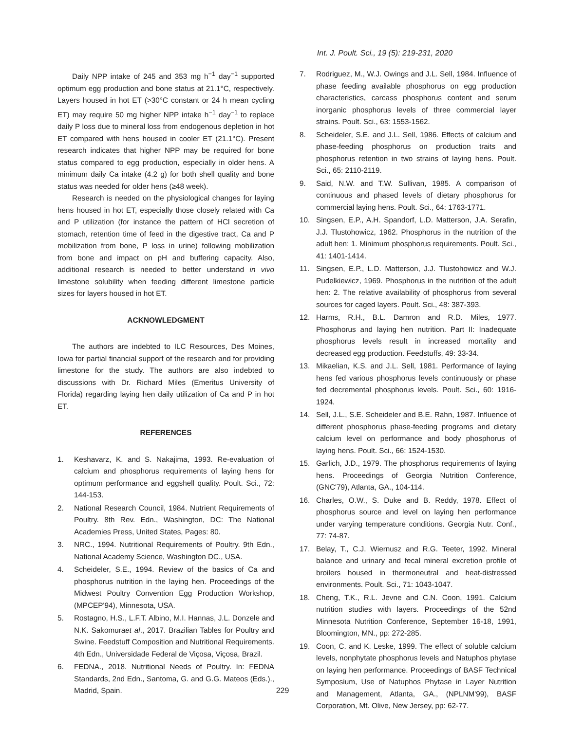Int. J. Poult. Sci., 19 (5): 219-231, 2020
Daily NPP intake of 245 and 353 mg h<sup>−1</sup> day<sup>−1</sup> supported optimum egg production and bone status at 21.1°C, respectively. Layers housed in hot ET (>30°C constant or 24 h mean cycling ET) may require 50 mg higher NPP intake h<sup>−1</sup> day<sup>−1</sup> to replace daily P loss due to mineral loss from endogenous depletion in hot ET compared with hens housed in cooler ET (21.1°C). Present research indicates that higher NPP may be required for bone status compared to egg production, especially in older hens. A minimum daily Ca intake (4.2 g) for both shell quality and bone status was needed for older hens (≥48 week).
Research is needed on the physiological changes for laying hens housed in hot ET, especially those closely related with Ca and P utilization (for instance the pattern of HCl secretion of stomach, retention time of feed in the digestive tract, Ca and P mobilization from bone, P loss in urine) following mobilization from bone and impact on pH and buffering capacity. Also, additional research is needed to better understand in vivo limestone solubility when feeding different limestone particle sizes for layers housed in hot ET.
ACKNOWLEDGMENT
The authors are indebted to ILC Resources, Des Moines, Iowa for partial financial support of the research and for providing limestone for the study. The authors are also indebted to discussions with Dr. Richard Miles (Emeritus University of Florida) regarding laying hen daily utilization of Ca and P in hot ET.
REFERENCES
1. Keshavarz, K. and S. Nakajima, 1993. Re-evaluation of calcium and phosphorus requirements of laying hens for optimum performance and eggshell quality. Poult. Sci., 72: 144-153.
2. National Research Council, 1984. Nutrient Requirements of Poultry. 8th Rev. Edn., Washington, DC: The National Academies Press, United States, Pages: 80.
3. NRC., 1994. Nutritional Requirements of Poultry. 9th Edn., National Academy Science, Washington DC., USA.
4. Scheideler, S.E., 1994. Review of the basics of Ca and phosphorus nutrition in the laying hen. Proceedings of the Midwest Poultry Convention Egg Production Workshop, (MPCEP'94), Minnesota, USA.
5. Rostagno, H.S., L.F.T. Albino, M.I. Hannas, J.L. Donzele and N.K. Sakomuraet al., 2017. Brazilian Tables for Poultry and Swine. Feedstuff Composition and Nutritional Requirements. 4th Edn., Universidade Federal de Viçosa, Viçosa, Brazil.
6. FEDNA., 2018. Nutritional Needs of Poultry. In: FEDNA Standards, 2nd Edn., Santoma, G. and G.G. Mateos (Eds.)., Madrid, Spain.
7. Rodriguez, M., W.J. Owings and J.L. Sell, 1984. Influence of phase feeding available phosphorus on egg production characteristics, carcass phosphorus content and serum inorganic phosphorus levels of three commercial layer strains. Poult. Sci., 63: 1553-1562.
8. Scheideler, S.E. and J.L. Sell, 1986. Effects of calcium and phase-feeding phosphorus on production traits and phosphorus retention in two strains of laying hens. Poult. Sci., 65: 2110-2119.
9. Said, N.W. and T.W. Sullivan, 1985. A comparison of continuous and phased levels of dietary phosphorus for commercial laying hens. Poult. Sci., 64: 1763-1771.
10. Singsen, E.P., A.H. Spandorf, L.D. Matterson, J.A. Serafin, J.J. Tlustohowicz, 1962. Phosphorus in the nutrition of the adult hen: 1. Minimum phosphorus requirements. Poult. Sci., 41: 1401-1414.
11. Singsen, E.P., L.D. Matterson, J.J. Tlustohowicz and W.J. Pudelkiewicz, 1969. Phosphorus in the nutrition of the adult hen: 2. The relative availability of phosphorus from several sources for caged layers. Poult. Sci., 48: 387-393.
12. Harms, R.H., B.L. Damron and R.D. Miles, 1977. Phosphorus and laying hen nutrition. Part II: Inadequate phosphorus levels result in increased mortality and decreased egg production. Feedstuffs, 49: 33-34.
13. Mikaelian, K.S. and J.L. Sell, 1981. Performance of laying hens fed various phosphorus levels continuously or phase fed decremental phosphorus levels. Poult. Sci., 60: 1916-1924.
14. Sell, J.L., S.E. Scheideler and B.E. Rahn, 1987. Influence of different phosphorus phase-feeding programs and dietary calcium level on performance and body phosphorus of laying hens. Poult. Sci., 66: 1524-1530.
15. Garlich, J.D., 1979. The phosphorus requirements of laying hens. Proceedings of Georgia Nutrition Conference, (GNC'79), Atlanta, GA., 104-114.
16. Charles, O.W., S. Duke and B. Reddy, 1978. Effect of phosphorus source and level on laying hen performance under varying temperature conditions. Georgia Nutr. Conf., 77: 74-87.
17. Belay, T., C.J. Wiernusz and R.G. Teeter, 1992. Mineral balance and urinary and fecal mineral excretion profile of broilers housed in thermoneutral and heat-distressed environments. Poult. Sci., 71: 1043-1047.
18. Cheng, T.K., R.L. Jevne and C.N. Coon, 1991. Calcium nutrition studies with layers. Proceedings of the 52nd Minnesota Nutrition Conference, September 16-18, 1991, Bloomington, MN., pp: 272-285.
19. Coon, C. and K. Leske, 1999. The effect of soluble calcium levels, nonphytate phosphorus levels and Natuphos phytase on laying hen performance. Proceedings of BASF Technical Symposium, Use of Natuphos Phytase in Layer Nutrition and Management, Atlanta, GA., (NPLNM'99), BASF Corporation, Mt. Olive, New Jersey, pp: 62-77.
229